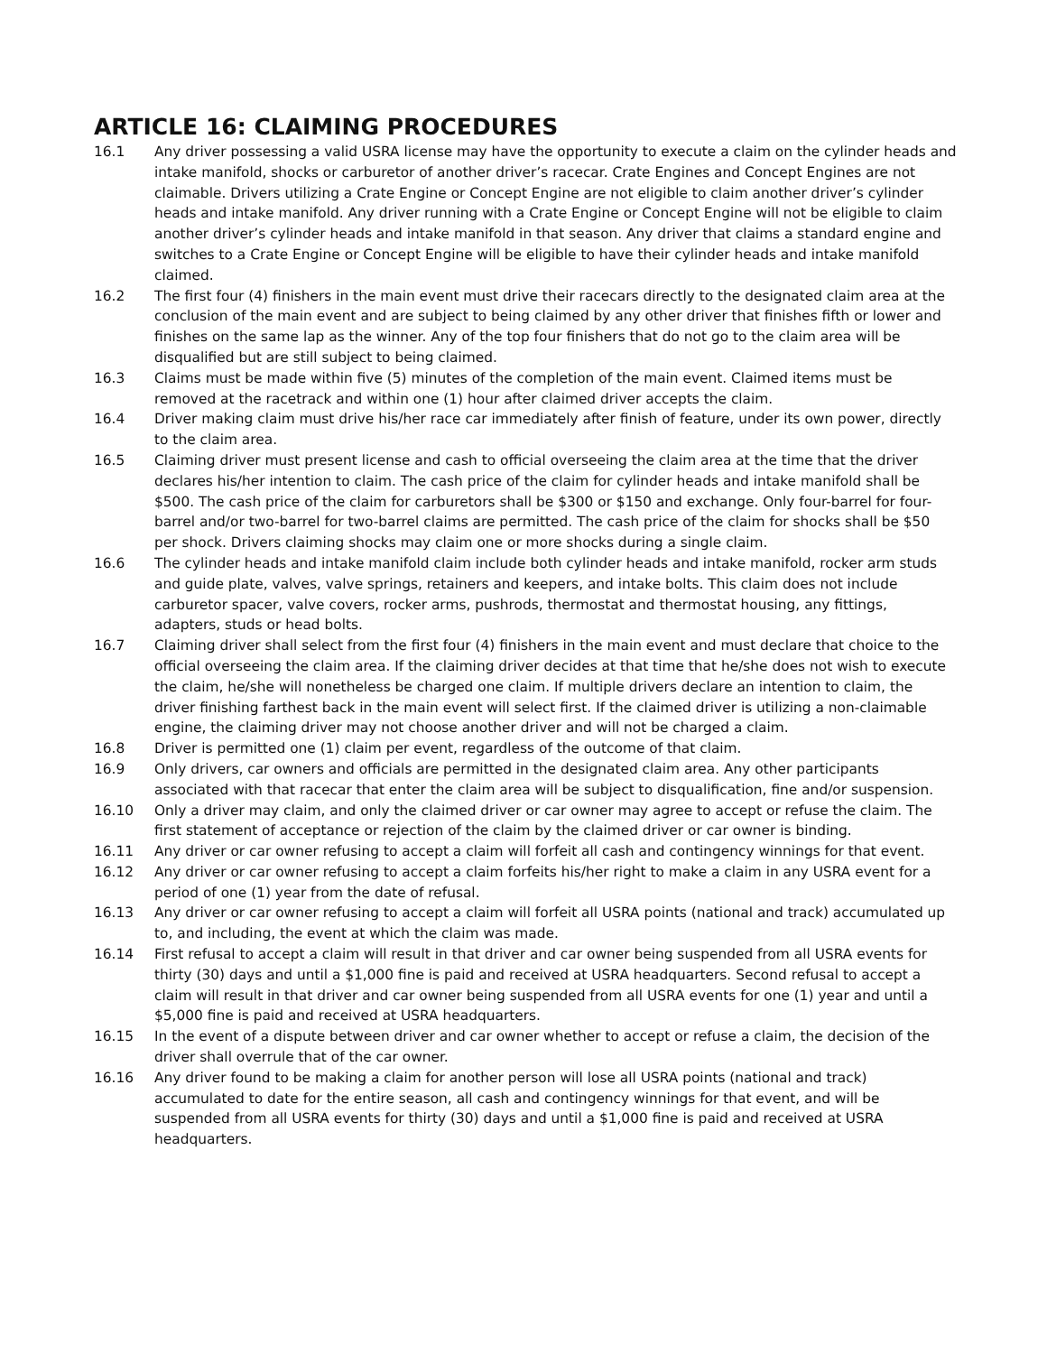ARTICLE 16: CLAIMING PROCEDURES
16.1 Any driver possessing a valid USRA license may have the opportunity to execute a claim on the cylinder heads and intake manifold, shocks or carburetor of another driver’s racecar. Crate Engines and Concept Engines are not claimable. Drivers utilizing a Crate Engine or Concept Engine are not eligible to claim another driver’s cylinder heads and intake manifold. Any driver running with a Crate Engine or Concept Engine will not be eligible to claim another driver’s cylinder heads and intake manifold in that season. Any driver that claims a standard engine and switches to a Crate Engine or Concept Engine will be eligible to have their cylinder heads and intake manifold claimed.
16.2 The first four (4) finishers in the main event must drive their racecars directly to the designated claim area at the conclusion of the main event and are subject to being claimed by any other driver that finishes fifth or lower and finishes on the same lap as the winner. Any of the top four finishers that do not go to the claim area will be disqualified but are still subject to being claimed.
16.3 Claims must be made within five (5) minutes of the completion of the main event. Claimed items must be removed at the racetrack and within one (1) hour after claimed driver accepts the claim.
16.4 Driver making claim must drive his/her race car immediately after finish of feature, under its own power, directly to the claim area.
16.5 Claiming driver must present license and cash to official overseeing the claim area at the time that the driver declares his/her intention to claim. The cash price of the claim for cylinder heads and intake manifold shall be $500. The cash price of the claim for carburetors shall be $300 or $150 and exchange. Only four-barrel for four-barrel and/or two-barrel for two-barrel claims are permitted. The cash price of the claim for shocks shall be $50 per shock. Drivers claiming shocks may claim one or more shocks during a single claim.
16.6 The cylinder heads and intake manifold claim include both cylinder heads and intake manifold, rocker arm studs and guide plate, valves, valve springs, retainers and keepers, and intake bolts. This claim does not include carburetor spacer, valve covers, rocker arms, pushrods, thermostat and thermostat housing, any fittings, adapters, studs or head bolts.
16.7 Claiming driver shall select from the first four (4) finishers in the main event and must declare that choice to the official overseeing the claim area. If the claiming driver decides at that time that he/she does not wish to execute the claim, he/she will nonetheless be charged one claim. If multiple drivers declare an intention to claim, the driver finishing farthest back in the main event will select first. If the claimed driver is utilizing a non-claimable engine, the claiming driver may not choose another driver and will not be charged a claim.
16.8 Driver is permitted one (1) claim per event, regardless of the outcome of that claim.
16.9 Only drivers, car owners and officials are permitted in the designated claim area. Any other participants associated with that racecar that enter the claim area will be subject to disqualification, fine and/or suspension.
16.10 Only a driver may claim, and only the claimed driver or car owner may agree to accept or refuse the claim. The first statement of acceptance or rejection of the claim by the claimed driver or car owner is binding.
16.11 Any driver or car owner refusing to accept a claim will forfeit all cash and contingency winnings for that event.
16.12 Any driver or car owner refusing to accept a claim forfeits his/her right to make a claim in any USRA event for a period of one (1) year from the date of refusal.
16.13 Any driver or car owner refusing to accept a claim will forfeit all USRA points (national and track) accumulated up to, and including, the event at which the claim was made.
16.14 First refusal to accept a claim will result in that driver and car owner being suspended from all USRA events for thirty (30) days and until a $1,000 fine is paid and received at USRA headquarters. Second refusal to accept a claim will result in that driver and car owner being suspended from all USRA events for one (1) year and until a $5,000 fine is paid and received at USRA headquarters.
16.15 In the event of a dispute between driver and car owner whether to accept or refuse a claim, the decision of the driver shall overrule that of the car owner.
16.16 Any driver found to be making a claim for another person will lose all USRA points (national and track) accumulated to date for the entire season, all cash and contingency winnings for that event, and will be suspended from all USRA events for thirty (30) days and until a $1,000 fine is paid and received at USRA headquarters.